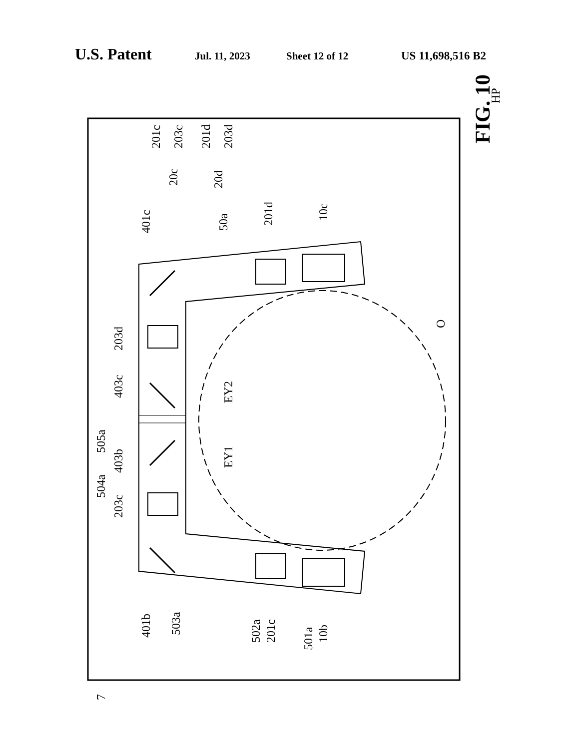U.S. Patent Jul. 11, 2023 Sheet 12 of 12 US 11,698,516 B2
HP
FIG. 10
201c
203c
201d
203d
20c
20d
401c
50a
201d
10c
O
203d
403c
EY2
EY1
505a
403b
504a
203c
401b
503a
502a
201c
501a
10b
7